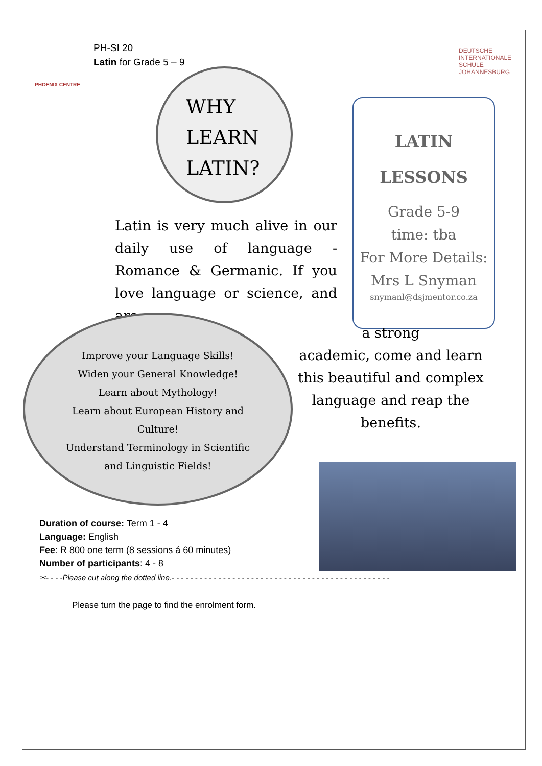PH-SI 20
Latin for Grade 5 – 9
PHOENIX CENTRE
DEUTSCHE
INTERNATIONALE
SCHULE
JOHANNESBURG
WHY
LEARN
LATIN?
LATIN
LESSONS
Grade 5-9
time: tba
For More Details:
Mrs L Snyman
snymanl@dsjmentor.co.za
Latin is very much alive in our daily use of language - Romance & Germanic. If you love language or science, and are
a strong
academic, come and learn this beautiful and complex language and reap the benefits.
Improve your Language Skills!
Widen your General Knowledge!
Learn about Mythology!
Learn about European History and Culture!
Understand Terminology in Scientific and Linguistic Fields!
Duration of course: Term 1 - 4
Language: English
Fee: R 800 one term (8 sessions á 60 minutes)
Number of participants: 4 - 8
✂- - - -Please cut along the dotted line.- - - - - - - - - - - - - - - - - - - - - - - - - - - - - - - - - - - - - - - - - - - - - - -
Please turn the page to find the enrolment form.